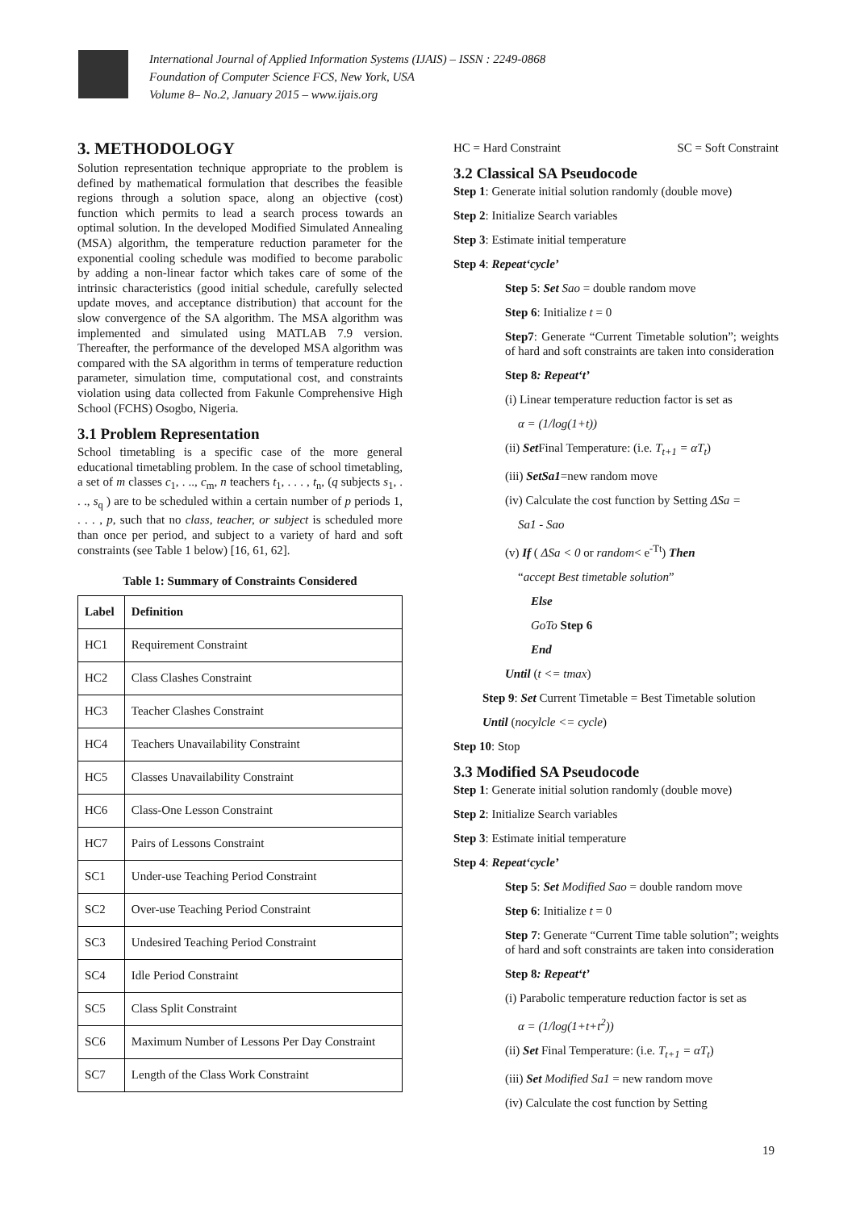International Journal of Applied Information Systems (IJAIS) – ISSN : 2249-0868
Foundation of Computer Science FCS, New York, USA
Volume 8– No.2, January 2015 – www.ijais.org
3. METHODOLOGY
Solution representation technique appropriate to the problem is defined by mathematical formulation that describes the feasible regions through a solution space, along an objective (cost) function which permits to lead a search process towards an optimal solution. In the developed Modified Simulated Annealing (MSA) algorithm, the temperature reduction parameter for the exponential cooling schedule was modified to become parabolic by adding a non-linear factor which takes care of some of the intrinsic characteristics (good initial schedule, carefully selected update moves, and acceptance distribution) that account for the slow convergence of the SA algorithm. The MSA algorithm was implemented and simulated using MATLAB 7.9 version. Thereafter, the performance of the developed MSA algorithm was compared with the SA algorithm in terms of temperature reduction parameter, simulation time, computational cost, and constraints violation using data collected from Fakunle Comprehensive High School (FCHS) Osogbo, Nigeria.
3.1 Problem Representation
School timetabling is a specific case of the more general educational timetabling problem. In the case of school timetabling, a set of m classes c<sub>1</sub>, . .., c<sub>m</sub>, n teachers t<sub>1</sub>, . . . , t<sub>n</sub>, (q subjects s<sub>1</sub>, . . ., s<sub>q</sub> ) are to be scheduled within a certain number of p periods 1, . . . , p, such that no class, teacher, or subject is scheduled more than once per period, and subject to a variety of hard and soft constraints (see Table 1 below) [16, 61, 62].
Table 1: Summary of Constraints Considered
| Label | Definition |
| --- | --- |
| HC1 | Requirement Constraint |
| HC2 | Class Clashes Constraint |
| HC3 | Teacher Clashes Constraint |
| HC4 | Teachers Unavailability Constraint |
| HC5 | Classes Unavailability Constraint |
| HC6 | Class-One Lesson Constraint |
| HC7 | Pairs of Lessons Constraint |
| SC1 | Under-use Teaching Period Constraint |
| SC2 | Over-use Teaching Period Constraint |
| SC3 | Undesired Teaching Period Constraint |
| SC4 | Idle Period Constraint |
| SC5 | Class Split Constraint |
| SC6 | Maximum Number of Lessons Per Day Constraint |
| SC7 | Length of the Class Work Constraint |
HC = Hard Constraint SC = Soft Constraint
3.2 Classical SA Pseudocode
Step 1: Generate initial solution randomly (double move)
Step 2: Initialize Search variables
Step 3: Estimate initial temperature
Step 4: Repeat‘cycle’
Step 5: Set Sao = double random move
Step 6: Initialize t = 0
Step7: Generate “Current Timetable solution”; weights of hard and soft constraints are taken into consideration
Step 8: Repeat‘t’
(i) Linear temperature reduction factor is set as
α = (1/log(1+t))
(ii) Set Final Temperature: (i.e. T<sub>t+1</sub> = αT<sub>t</sub>)
(iii) SetSa1=new random move
(iv) Calculate the cost function by Setting ΔSa =
Sa1 - Sao
(v) If ( ΔSa < 0 or random< e<sup>-Tt</sup>) Then
“accept Best timetable solution”
Else
GoTo Step 6
End
Until (t <= tmax)
Step 9: Set Current Timetable = Best Timetable solution
Until (nocylcle <= cycle)
Step 10: Stop
3.3 Modified SA Pseudocode
Step 1: Generate initial solution randomly (double move)
Step 2: Initialize Search variables
Step 3: Estimate initial temperature
Step 4: Repeat‘cycle’
Step 5: Set Modified Sao = double random move
Step 6: Initialize t = 0
Step 7: Generate “Current Time table solution”; weights of hard and soft constraints are taken into consideration
Step 8: Repeat‘t’
(i) Parabolic temperature reduction factor is set as
α = (1/log(1+t+t<sup>2</sup>))
(ii) Set Final Temperature: (i.e. T<sub>t+1</sub> = αT<sub>t</sub>)
(iii) Set Modified Sa1 = new random move
(iv) Calculate the cost function by Setting
19